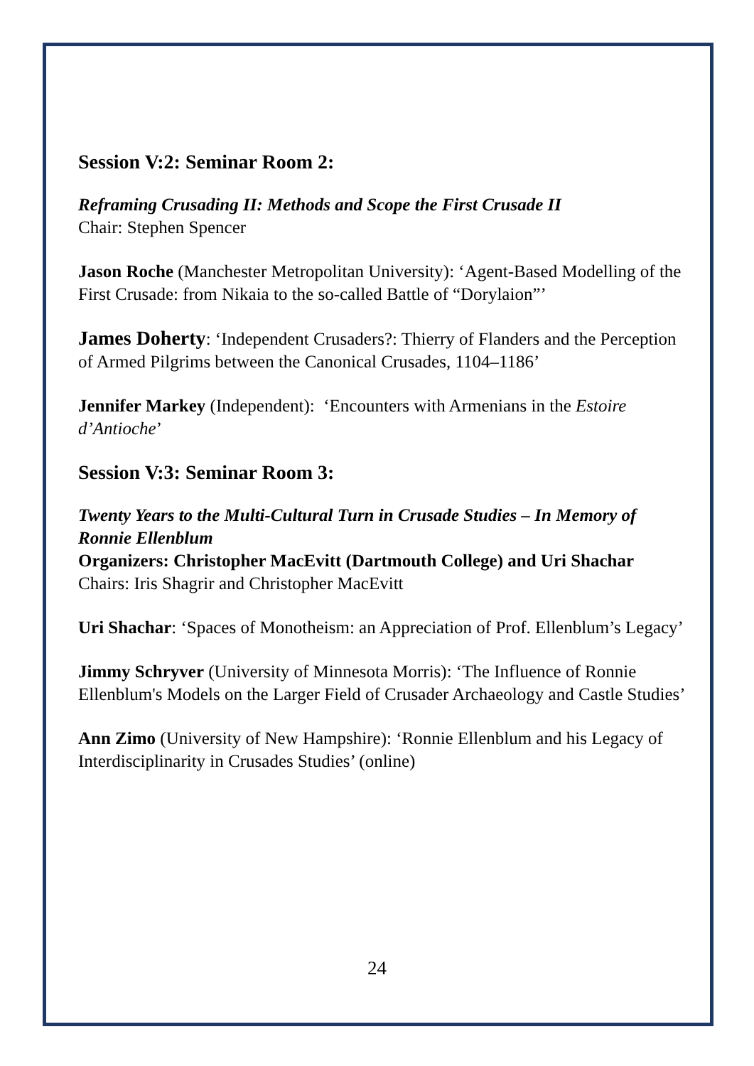Session V:2: Seminar Room 2:
Reframing Crusading II: Methods and Scope the First Crusade II
Chair: Stephen Spencer
Jason Roche (Manchester Metropolitan University): ‘Agent-Based Modelling of the First Crusade: from Nikaia to the so-called Battle of “Dorylaion”’
James Doherty: ‘Independent Crusaders?: Thierry of Flanders and the Perception of Armed Pilgrims between the Canonical Crusades, 1104–1186’
Jennifer Markey (Independent): ‘Encounters with Armenians in the Estoire d’Antioche’
Session V:3: Seminar Room 3:
Twenty Years to the Multi-Cultural Turn in Crusade Studies – In Memory of Ronnie Ellenblum
Organizers: Christopher MacEvitt (Dartmouth College) and Uri Shachar
Chairs: Iris Shagrir and Christopher MacEvitt
Uri Shachar: ‘Spaces of Monotheism: an Appreciation of Prof. Ellenblum’s Legacy’
Jimmy Schryver (University of Minnesota Morris): ‘The Influence of Ronnie Ellenblum's Models on the Larger Field of Crusader Archaeology and Castle Studies’
Ann Zimo (University of New Hampshire): ‘Ronnie Ellenblum and his Legacy of Interdisciplinarity in Crusades Studies’ (online)
24